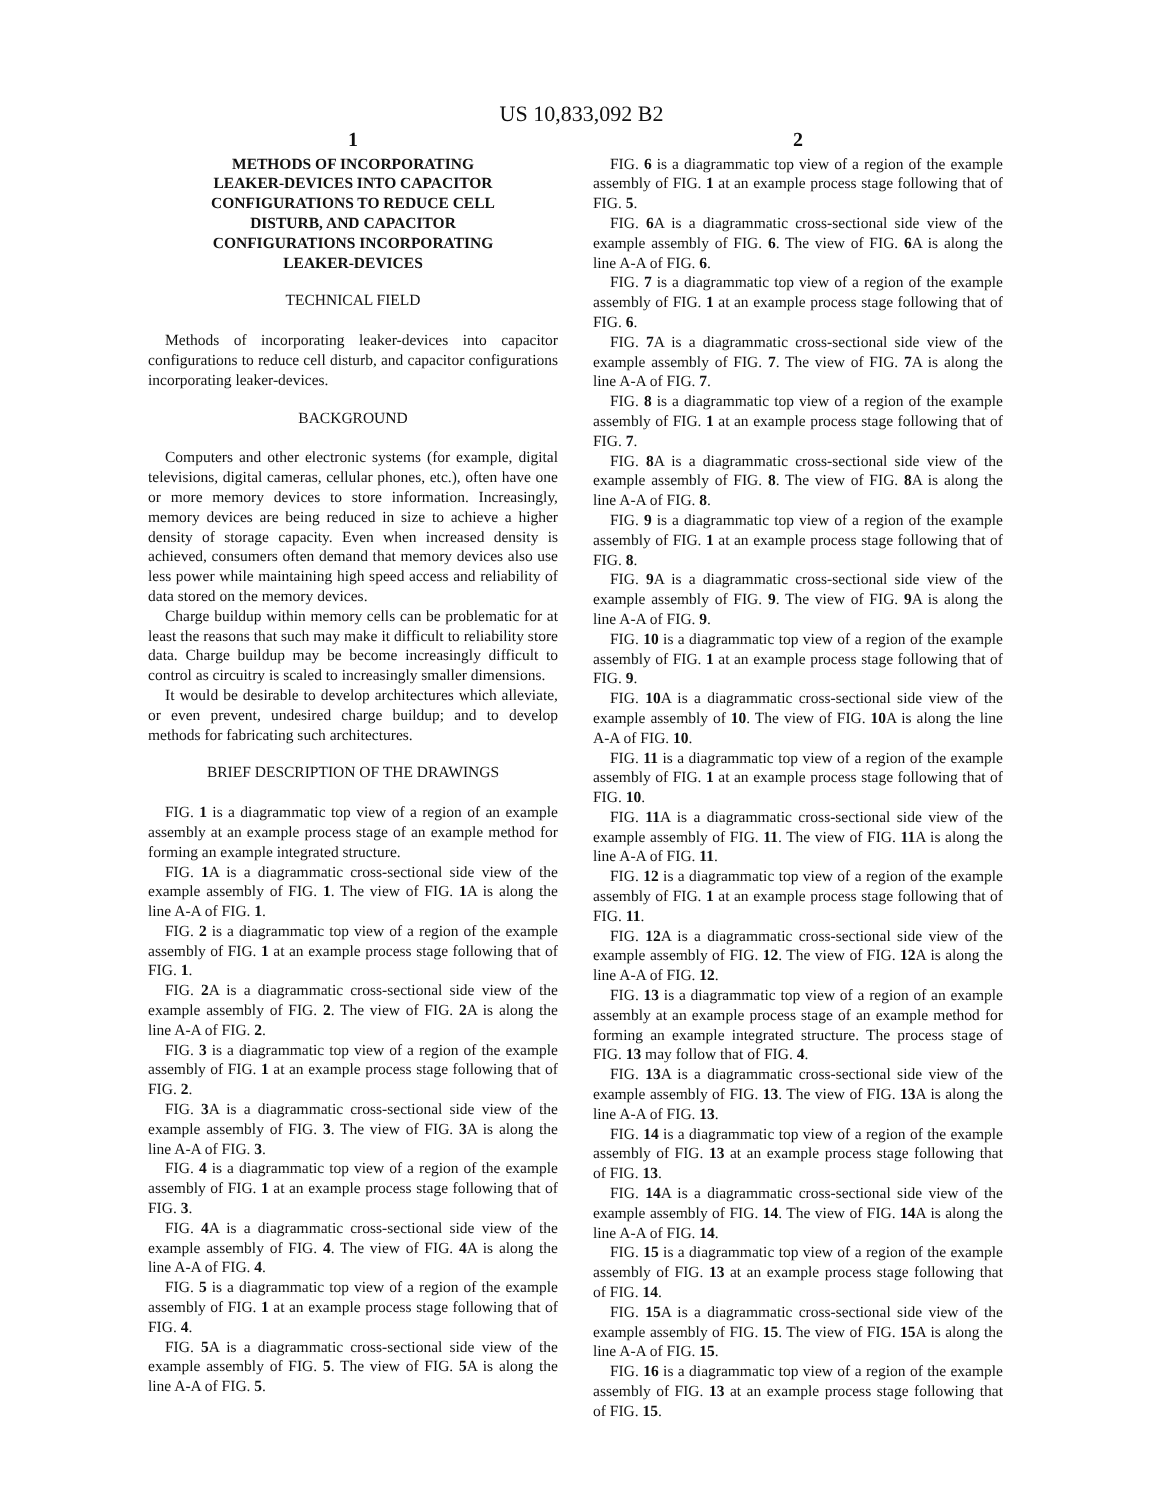US 10,833,092 B2
1
METHODS OF INCORPORATING
LEAKER-DEVICES INTO CAPACITOR
CONFIGURATIONS TO REDUCE CELL
DISTURB, AND CAPACITOR
CONFIGURATIONS INCORPORATING
LEAKER-DEVICES
TECHNICAL FIELD
Methods of incorporating leaker-devices into capacitor configurations to reduce cell disturb, and capacitor configurations incorporating leaker-devices.
BACKGROUND
Computers and other electronic systems (for example, digital televisions, digital cameras, cellular phones, etc.), often have one or more memory devices to store information. Increasingly, memory devices are being reduced in size to achieve a higher density of storage capacity. Even when increased density is achieved, consumers often demand that memory devices also use less power while maintaining high speed access and reliability of data stored on the memory devices.
Charge buildup within memory cells can be problematic for at least the reasons that such may make it difficult to reliability store data. Charge buildup may be become increasingly difficult to control as circuitry is scaled to increasingly smaller dimensions.
It would be desirable to develop architectures which alleviate, or even prevent, undesired charge buildup; and to develop methods for fabricating such architectures.
BRIEF DESCRIPTION OF THE DRAWINGS
FIG. 1 is a diagrammatic top view of a region of an example assembly at an example process stage of an example method for forming an example integrated structure.
FIG. 1 A is a diagrammatic cross-sectional side view of the example assembly of FIG. 1. The view of FIG. 1 A is along the line A-A of FIG. 1.
FIG. 2 is a diagrammatic top view of a region of the example assembly of FIG. 1 at an example process stage following that of FIG. 1.
FIG. 2 A is a diagrammatic cross-sectional side view of the example assembly of FIG. 2. The view of FIG. 2 A is along the line A-A of FIG. 2.
FIG. 3 is a diagrammatic top view of a region of the example assembly of FIG. 1 at an example process stage following that of FIG. 2.
FIG. 3 A is a diagrammatic cross-sectional side view of the example assembly of FIG. 3. The view of FIG. 3 A is along the line A-A of FIG. 3.
FIG. 4 is a diagrammatic top view of a region of the example assembly of FIG. 1 at an example process stage following that of FIG. 3.
FIG. 4 A is a diagrammatic cross-sectional side view of the example assembly of FIG. 4. The view of FIG. 4 A is along the line A-A of FIG. 4.
FIG. 5 is a diagrammatic top view of a region of the example assembly of FIG. 1 at an example process stage following that of FIG. 4.
FIG. 5 A is a diagrammatic cross-sectional side view of the example assembly of FIG. 5. The view of FIG. 5 A is along the line A-A of FIG. 5.
2
FIG. 6 is a diagrammatic top view of a region of the example assembly of FIG. 1 at an example process stage following that of FIG. 5.
FIG. 6 A is a diagrammatic cross-sectional side view of the example assembly of FIG. 6. The view of FIG. 6 A is along the line A-A of FIG. 6.
FIG. 7 is a diagrammatic top view of a region of the example assembly of FIG. 1 at an example process stage following that of FIG. 6.
FIG. 7 A is a diagrammatic cross-sectional side view of the example assembly of FIG. 7. The view of FIG. 7 A is along the line A-A of FIG. 7.
FIG. 8 is a diagrammatic top view of a region of the example assembly of FIG. 1 at an example process stage following that of FIG. 7.
FIG. 8 A is a diagrammatic cross-sectional side view of the example assembly of FIG. 8. The view of FIG. 8 A is along the line A-A of FIG. 8.
FIG. 9 is a diagrammatic top view of a region of the example assembly of FIG. 1 at an example process stage following that of FIG. 8.
FIG. 9 A is a diagrammatic cross-sectional side view of the example assembly of FIG. 9. The view of FIG. 9 A is along the line A-A of FIG. 9.
FIG. 10 is a diagrammatic top view of a region of the example assembly of FIG. 1 at an example process stage following that of FIG. 9.
FIG. 10 A is a diagrammatic cross-sectional side view of the example assembly of 10. The view of FIG. 10 A is along the line A-A of FIG. 10.
FIG. 11 is a diagrammatic top view of a region of the example assembly of FIG. 1 at an example process stage following that of FIG. 10.
FIG. 11 A is a diagrammatic cross-sectional side view of the example assembly of FIG. 11. The view of FIG. 11 A is along the line A-A of FIG. 11.
FIG. 12 is a diagrammatic top view of a region of the example assembly of FIG. 1 at an example process stage following that of FIG. 11.
FIG. 12 A is a diagrammatic cross-sectional side view of the example assembly of FIG. 12. The view of FIG. 12 A is along the line A-A of FIG. 12.
FIG. 13 is a diagrammatic top view of a region of an example assembly at an example process stage of an example method for forming an example integrated structure. The process stage of FIG. 13 may follow that of FIG. 4.
FIG. 13 A is a diagrammatic cross-sectional side view of the example assembly of FIG. 13. The view of FIG. 13 A is along the line A-A of FIG. 13.
FIG. 14 is a diagrammatic top view of a region of the example assembly of FIG. 13 at an example process stage following that of FIG. 13.
FIG. 14 A is a diagrammatic cross-sectional side view of the example assembly of FIG. 14. The view of FIG. 14 A is along the line A-A of FIG. 14.
FIG. 15 is a diagrammatic top view of a region of the example assembly of FIG. 13 at an example process stage following that of FIG. 14.
FIG. 15 A is a diagrammatic cross-sectional side view of the example assembly of FIG. 15. The view of FIG. 15 A is along the line A-A of FIG. 15.
FIG. 16 is a diagrammatic top view of a region of the example assembly of FIG. 13 at an example process stage following that of FIG. 15.